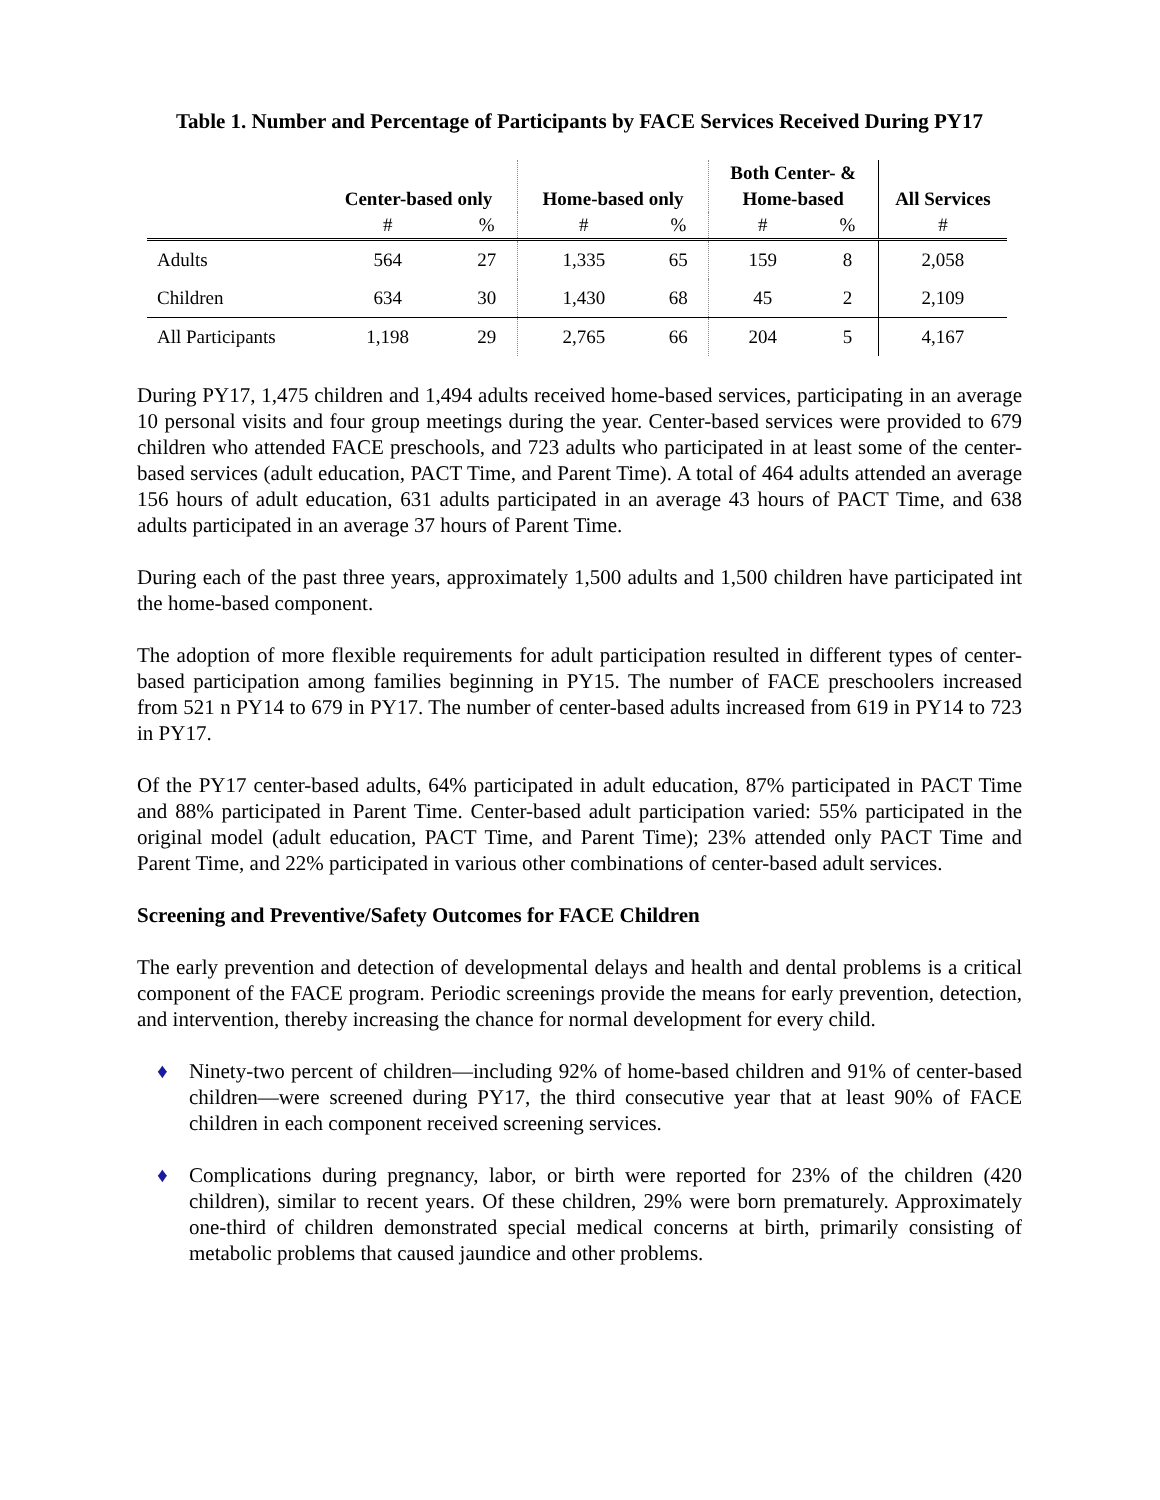Table 1. Number and Percentage of Participants by FACE Services Received During PY17
| | Center-based only | | Home-based only | | Both Center- & Home-based | | All Services |
| --- | --- | --- | --- | --- | --- | --- | --- |
| | # | % | # | % | # | % | # |
| Adults | 564 | 27 | 1,335 | 65 | 159 | 8 | 2,058 |
| Children | 634 | 30 | 1,430 | 68 | 45 | 2 | 2,109 |
| All Participants | 1,198 | 29 | 2,765 | 66 | 204 | 5 | 4,167 |
During PY17, 1,475 children and 1,494 adults received home-based services, participating in an average 10 personal visits and four group meetings during the year. Center-based services were provided to 679 children who attended FACE preschools, and 723 adults who participated in at least some of the center-based services (adult education, PACT Time, and Parent Time). A total of 464 adults attended an average 156 hours of adult education, 631 adults participated in an average 43 hours of PACT Time, and 638 adults participated in an average 37 hours of Parent Time.
During each of the past three years, approximately 1,500 adults and 1,500 children have participated int the home-based component.
The adoption of more flexible requirements for adult participation resulted in different types of center-based participation among families beginning in PY15. The number of FACE preschoolers increased from 521 n PY14 to 679 in PY17. The number of center-based adults increased from 619 in PY14 to 723 in PY17.
Of the PY17 center-based adults, 64% participated in adult education, 87% participated in PACT Time and 88% participated in Parent Time. Center-based adult participation varied: 55% participated in the original model (adult education, PACT Time, and Parent Time); 23% attended only PACT Time and Parent Time, and 22% participated in various other combinations of center-based adult services.
Screening and Preventive/Safety Outcomes for FACE Children
The early prevention and detection of developmental delays and health and dental problems is a critical component of the FACE program. Periodic screenings provide the means for early prevention, detection, and intervention, thereby increasing the chance for normal development for every child.
♦ Ninety-two percent of children—including 92% of home-based children and 91% of center-based children—were screened during PY17, the third consecutive year that at least 90% of FACE children in each component received screening services.
♦ Complications during pregnancy, labor, or birth were reported for 23% of the children (420 children), similar to recent years. Of these children, 29% were born prematurely. Approximately one-third of children demonstrated special medical concerns at birth, primarily consisting of metabolic problems that caused jaundice and other problems.